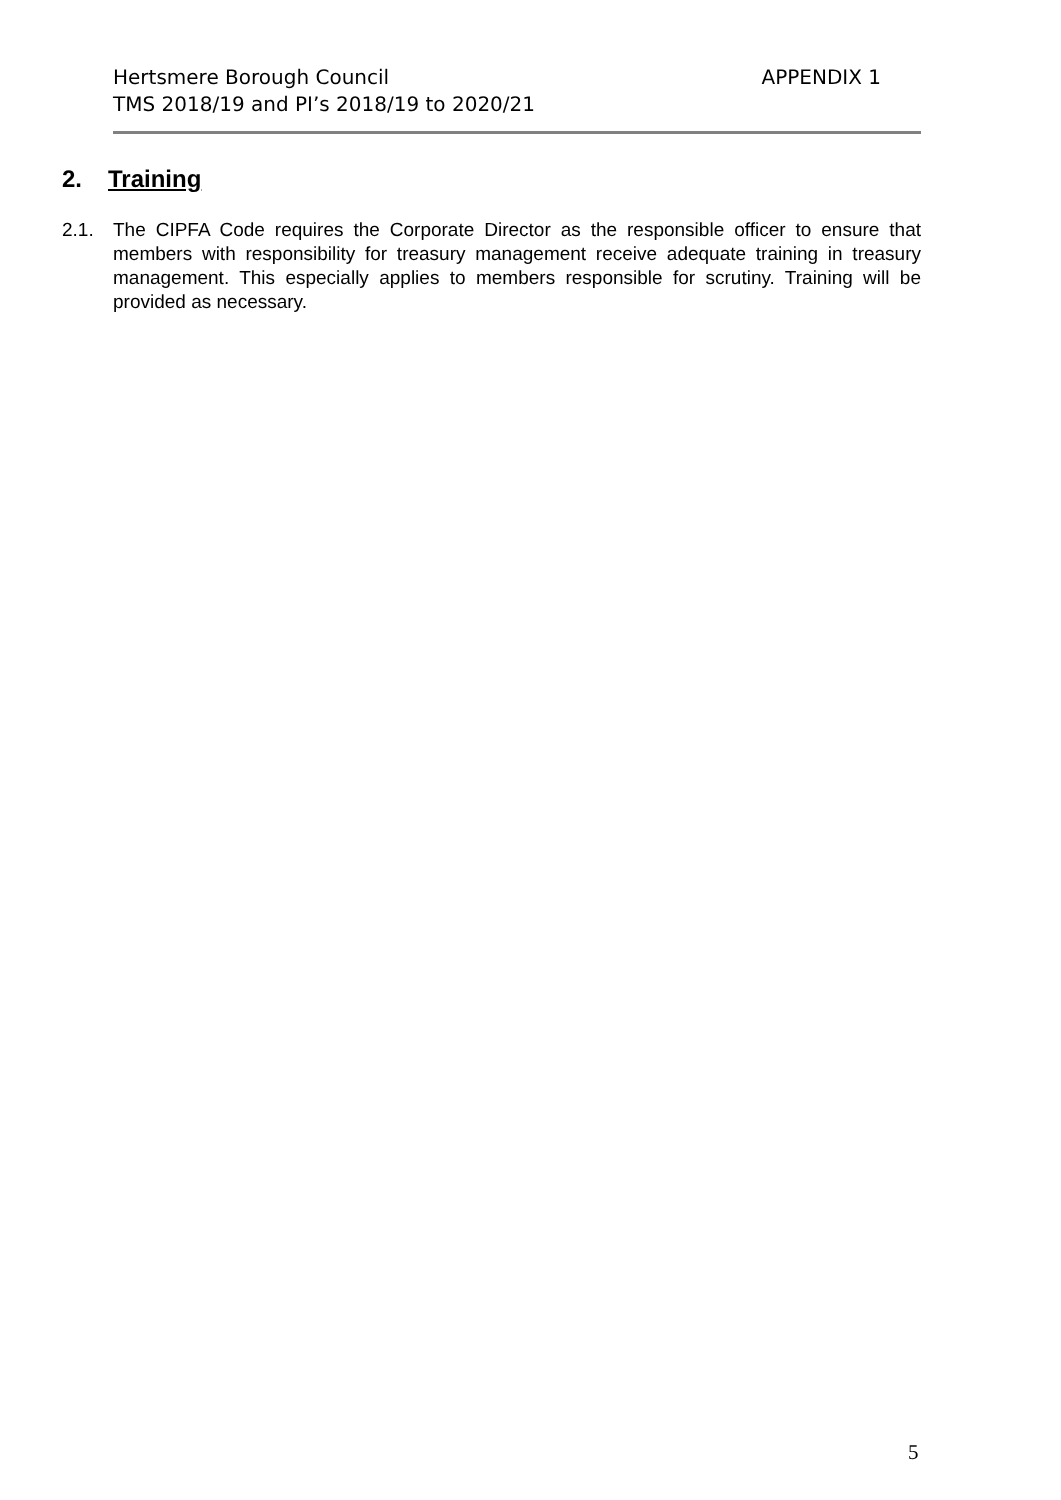APPENDIX 1 Hertsmere Borough Council
TMS 2018/19 and PI’s 2018/19 to 2020/21
2. Training
2.1. The CIPFA Code requires the Corporate Director as the responsible officer to ensure that members with responsibility for treasury management receive adequate training in treasury management. This especially applies to members responsible for scrutiny. Training will be provided as necessary.
5